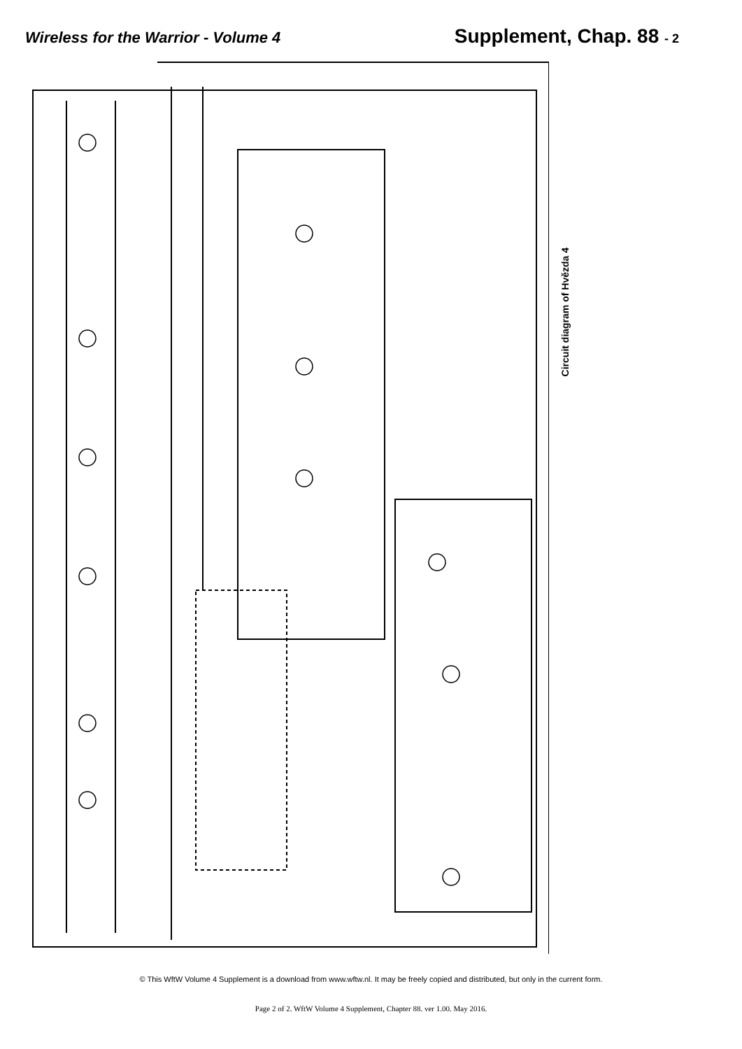Wireless for the Warrior - Volume 4
Supplement, Chap. 88 - 2
Circuit diagram of Hvězda 4
© This WftW Volume 4 Supplement is a download from www.wftw.nl. It may be freely copied and distributed, but only in the current form.
Page 2 of 2. WftW Volume 4 Supplement, Chapter 88. ver 1.00. May 2016.